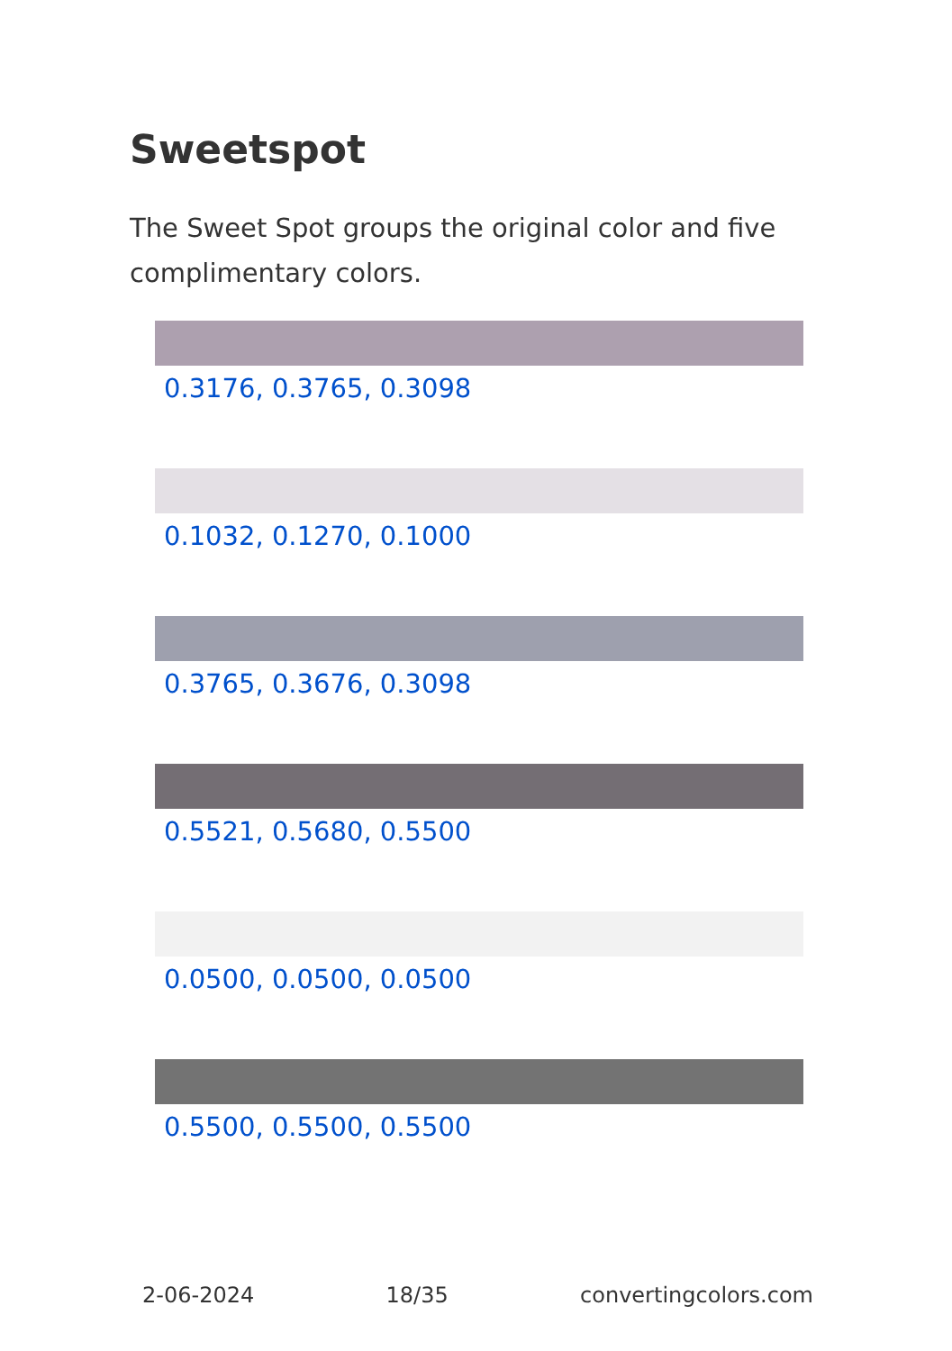Sweetspot
The Sweet Spot groups the original color and five complimentary colors.
0.3176, 0.3765, 0.3098
0.1032, 0.1270, 0.1000
0.3765, 0.3676, 0.3098
0.5521, 0.5680, 0.5500
0.0500, 0.0500, 0.0500
0.5500, 0.5500, 0.5500
2-06-2024 18/35 convertingcolors.com